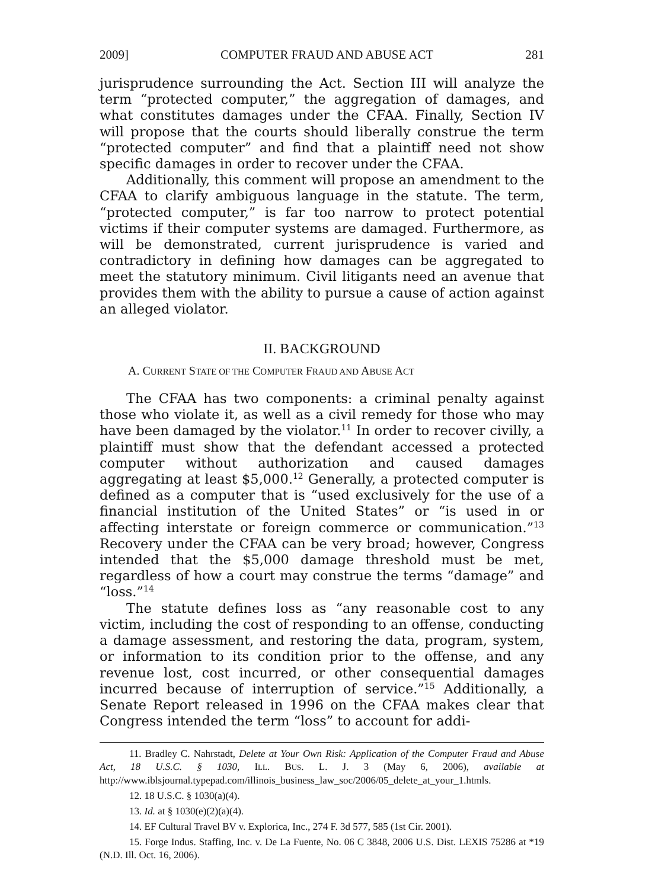2009] COMPUTER FRAUD AND ABUSE ACT 281
jurisprudence surrounding the Act. Section III will analyze the term “protected computer,” the aggregation of damages, and what constitutes damages under the CFAA. Finally, Section IV will propose that the courts should liberally construe the term “protected computer” and find that a plaintiff need not show specific damages in order to recover under the CFAA.
Additionally, this comment will propose an amendment to the CFAA to clarify ambiguous language in the statute. The term, “protected computer,” is far too narrow to protect potential victims if their computer systems are damaged. Furthermore, as will be demonstrated, current jurisprudence is varied and contradictory in defining how damages can be aggregated to meet the statutory minimum. Civil litigants need an avenue that provides them with the ability to pursue a cause of action against an alleged violator.
II. BACKGROUND
A. CURRENT STATE OF THE COMPUTER FRAUD AND ABUSE ACT
The CFAA has two components: a criminal penalty against those who violate it, as well as a civil remedy for those who may have been damaged by the violator.<sup>11</sup> In order to recover civilly, a plaintiff must show that the defendant accessed a protected computer without authorization and caused damages aggregating at least $5,000.<sup>12</sup> Generally, a protected computer is defined as a computer that is “used exclusively for the use of a financial institution of the United States” or “is used in or affecting interstate or foreign commerce or communication.”<sup>13</sup> Recovery under the CFAA can be very broad; however, Congress intended that the $5,000 damage threshold must be met, regardless of how a court may construe the terms “damage” and “loss.”<sup>14</sup>
The statute defines loss as “any reasonable cost to any victim, including the cost of responding to an offense, conducting a damage assessment, and restoring the data, program, system, or information to its condition prior to the offense, and any revenue lost, cost incurred, or other consequential damages incurred because of interruption of service.”<sup>15</sup> Additionally, a Senate Report released in 1996 on the CFAA makes clear that Congress intended the term “loss” to account for addi-
11. Bradley C. Nahrstadt, Delete at Your Own Risk: Application of the Computer Fraud and Abuse Act, 18 U.S.C. § 1030, ILL. BUS. L. J. 3 (May 6, 2006), available at http://www.iblsjournal.typepad.com/illinois_business_law_soc/2006/05_delete_at_your_1.htmls.
12. 18 U.S.C. § 1030(a)(4).
13. Id. at § 1030(e)(2)(a)(4).
14. EF Cultural Travel BV v. Explorica, Inc., 274 F. 3d 577, 585 (1st Cir. 2001).
15. Forge Indus. Staffing, Inc. v. De La Fuente, No. 06 C 3848, 2006 U.S. Dist. LEXIS 75286 at *19 (N.D. Ill. Oct. 16, 2006).